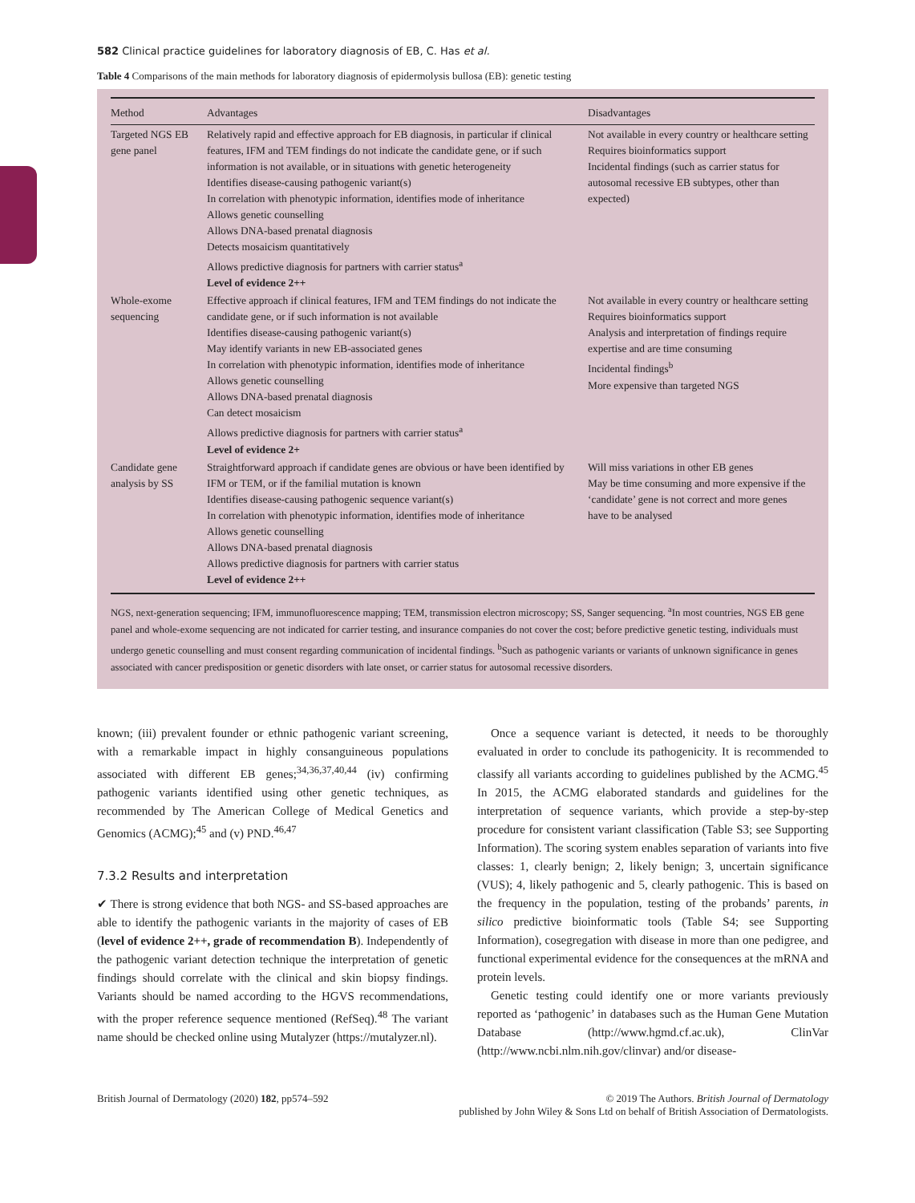582 Clinical practice guidelines for laboratory diagnosis of EB, C. Has et al.
Table 4 Comparisons of the main methods for laboratory diagnosis of epidermolysis bullosa (EB): genetic testing
| Method | Advantages | Disadvantages |
| --- | --- | --- |
| Targeted NGS EB gene panel | Relatively rapid and effective approach for EB diagnosis, in particular if clinical features, IFM and TEM findings do not indicate the candidate gene, or if such information is not available, or in situations with genetic heterogeneity Identifies disease-causing pathogenic variant(s) In correlation with phenotypic information, identifies mode of inheritance Allows genetic counselling Allows DNA-based prenatal diagnosis Detects mosaicism quantitatively Allows predictive diagnosis for partners with carrier status<sup>a</sup> Level of evidence 2++ | Not available in every country or healthcare setting Requires bioinformatics support Incidental findings (such as carrier status for autosomal recessive EB subtypes, other than expected) |
| Whole-exome sequencing | Effective approach if clinical features, IFM and TEM findings do not indicate the candidate gene, or if such information is not available Identifies disease-causing pathogenic variant(s) May identify variants in new EB-associated genes In correlation with phenotypic information, identifies mode of inheritance Allows genetic counselling Allows DNA-based prenatal diagnosis Can detect mosaicism Allows predictive diagnosis for partners with carrier status<sup>a</sup> Level of evidence 2+ | Not available in every country or healthcare setting Requires bioinformatics support Analysis and interpretation of findings require expertise and are time consuming Incidental findings<sup>b</sup> More expensive than targeted NGS |
| Candidate gene analysis by SS | Straightforward approach if candidate genes are obvious or have been identified by IFM or TEM, or if the familial mutation is known Identifies disease-causing pathogenic sequence variant(s) In correlation with phenotypic information, identifies mode of inheritance Allows genetic counselling Allows DNA-based prenatal diagnosis Allows predictive diagnosis for partners with carrier status Level of evidence 2++ | Will miss variations in other EB genes May be time consuming and more expensive if the ‘candidate’ gene is not correct and more genes have to be analysed |
NGS, next-generation sequencing; IFM, immunofluorescence mapping; TEM, transmission electron microscopy; SS, Sanger sequencing. <sup>a</sup>In most countries, NGS EB gene panel and whole-exome sequencing are not indicated for carrier testing, and insurance companies do not cover the cost; before predictive genetic testing, individuals must undergo genetic counselling and must consent regarding communication of incidental findings. <sup>b</sup>Such as pathogenic variants or variants of unknown significance in genes associated with cancer predisposition or genetic disorders with late onset, or carrier status for autosomal recessive disorders.
known; (iii) prevalent founder or ethnic pathogenic variant screening, with a remarkable impact in highly consanguineous populations associated with different EB genes;<sup>34,36,37,40,44</sup> (iv) confirming pathogenic variants identified using other genetic techniques, as recommended by The American College of Medical Genetics and Genomics (ACMG);<sup>45</sup> and (v) PND.<sup>46,47</sup>
7.3.2 Results and interpretation
✔ There is strong evidence that both NGS- and SS-based approaches are able to identify the pathogenic variants in the majority of cases of EB (level of evidence 2++, grade of recommendation B). Independently of the pathogenic variant detection technique the interpretation of genetic findings should correlate with the clinical and skin biopsy findings. Variants should be named according to the HGVS recommendations, with the proper reference sequence mentioned (RefSeq).<sup>48</sup> The variant name should be checked online using Mutalyzer (https://mutalyzer.nl).
Once a sequence variant is detected, it needs to be thoroughly evaluated in order to conclude its pathogenicity. It is recommended to classify all variants according to guidelines published by the ACMG.<sup>45</sup> In 2015, the ACMG elaborated standards and guidelines for the interpretation of sequence variants, which provide a step-by-step procedure for consistent variant classification (Table S3; see Supporting Information). The scoring system enables separation of variants into five classes: 1, clearly benign; 2, likely benign; 3, uncertain significance (VUS); 4, likely pathogenic and 5, clearly pathogenic. This is based on the frequency in the population, testing of the probands’ parents, in silico predictive bioinformatic tools (Table S4; see Supporting Information), cosegregation with disease in more than one pedigree, and functional experimental evidence for the consequences at the mRNA and protein levels.
Genetic testing could identify one or more variants previously reported as ‘pathogenic’ in databases such as the Human Gene Mutation Database (http://www.hgmd.cf.ac.uk), ClinVar (http://www.ncbi.nlm.nih.gov/clinvar) and/or disease-
British Journal of Dermatology (2020) 182, pp574–592
© 2019 The Authors. British Journal of Dermatology
published by John Wiley & Sons Ltd on behalf of British Association of Dermatologists.